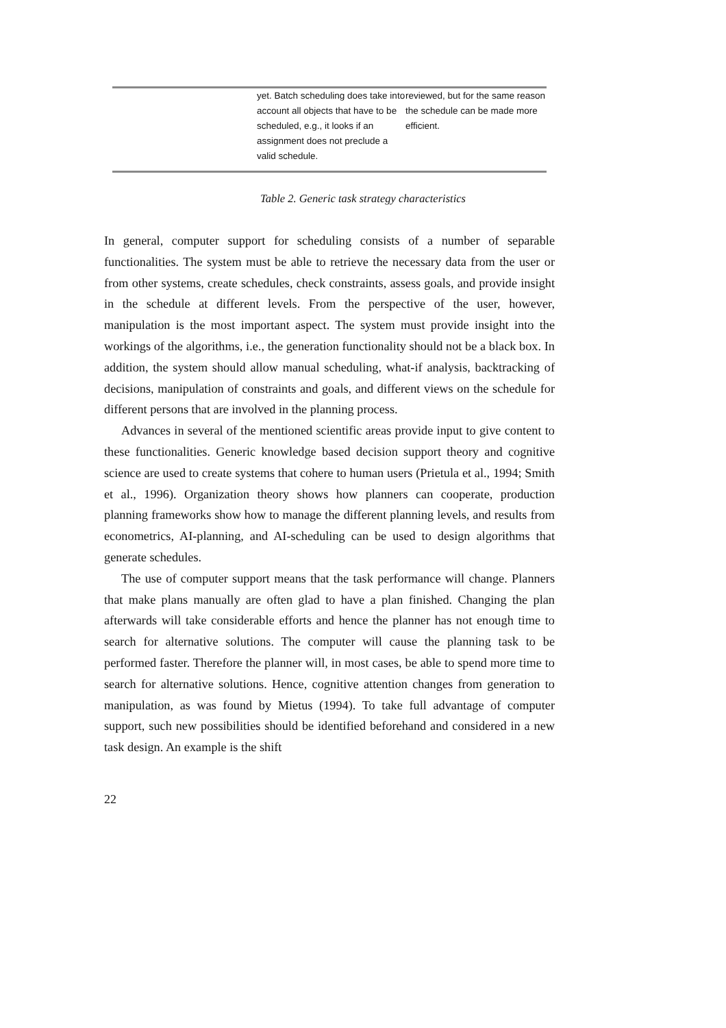| | yet. Batch scheduling does take into account all objects that have to be scheduled, e.g., it looks if an assignment does not preclude a valid schedule. | reviewed, but for the same reason the schedule can be made more efficient. |
Table 2. Generic task strategy characteristics
In general, computer support for scheduling consists of a number of separable functionalities. The system must be able to retrieve the necessary data from the user or from other systems, create schedules, check constraints, assess goals, and provide insight in the schedule at different levels. From the perspective of the user, however, manipulation is the most important aspect. The system must provide insight into the workings of the algorithms, i.e., the generation functionality should not be a black box. In addition, the system should allow manual scheduling, what-if analysis, backtracking of decisions, manipulation of constraints and goals, and different views on the schedule for different persons that are involved in the planning process.
Advances in several of the mentioned scientific areas provide input to give content to these functionalities. Generic knowledge based decision support theory and cognitive science are used to create systems that cohere to human users (Prietula et al., 1994; Smith et al., 1996). Organization theory shows how planners can cooperate, production planning frameworks show how to manage the different planning levels, and results from econometrics, AI-planning, and AI-scheduling can be used to design algorithms that generate schedules.
The use of computer support means that the task performance will change. Planners that make plans manually are often glad to have a plan finished. Changing the plan afterwards will take considerable efforts and hence the planner has not enough time to search for alternative solutions. The computer will cause the planning task to be performed faster. Therefore the planner will, in most cases, be able to spend more time to search for alternative solutions. Hence, cognitive attention changes from generation to manipulation, as was found by Mietus (1994). To take full advantage of computer support, such new possibilities should be identified beforehand and considered in a new task design. An example is the shift
22